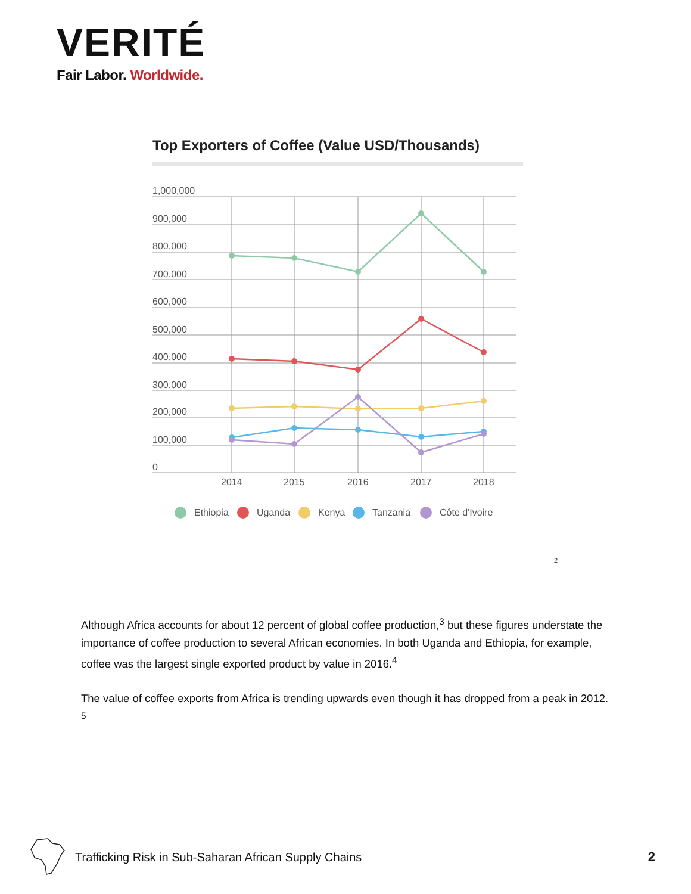VERITÉ
Fair Labor. Worldwide.
Top Exporters of Coffee (Value USD/Thousands)
1,000,000
900,000
800,000
700,000
600,000
500,000
400,000
300,000
200,000
100,000
0
2014
2015
2016
2017
2018
Ethiopia
Uganda
Kenya
Tanzania
Côte d'Ivoire
2
Although Africa accounts for about 12 percent of global coffee production,<sup>3</sup> but these figures understate the importance of coffee production to several African economies. In both Uganda and Ethiopia, for example, coffee was the largest single exported product by value in 2016.<sup>4</sup>
The value of coffee exports from Africa is trending upwards even though it has dropped from a peak in 2012. <sup>5</sup>
Trafficking Risk in Sub-Saharan African Supply Chains 2